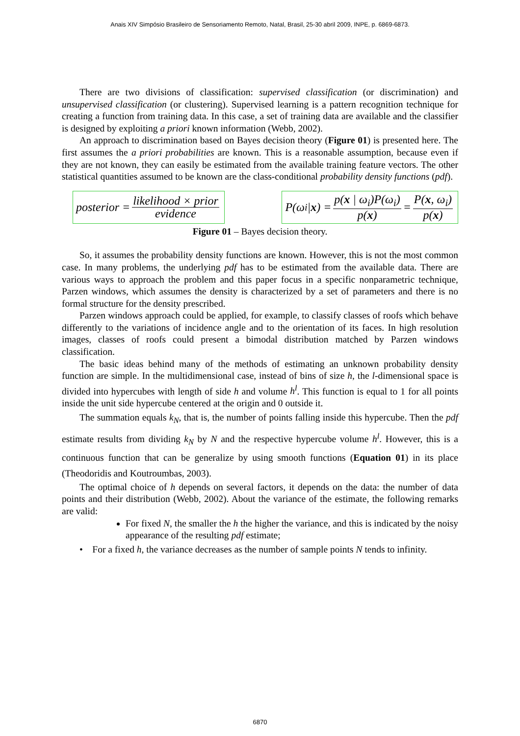Anais XIV Simpósio Brasileiro de Sensoriamento Remoto, Natal, Brasil, 25-30 abril 2009, INPE, p. 6869-6873.
There are two divisions of classification: supervised classification (or discrimination) and unsupervised classification (or clustering). Supervised learning is a pattern recognition technique for creating a function from training data. In this case, a set of training data are available and the classifier is designed by exploiting a priori known information (Webb, 2002).
An approach to discrimination based on Bayes decision theory (Figure 01) is presented here. The first assumes the a priori probabilities are known. This is a reasonable assumption, because even if they are not known, they can easily be estimated from the available training feature vectors. The other statistical quantities assumed to be known are the class-conditional probability density functions (pdf).
posterior = likelihood × prior evidence
P(ω<sub>i</sub> | x) = p(x | ω<sub>i</sub>)P(ω<sub>i</sub>) p(x) = P(x, ω<sub>i</sub>) p(x)
Figure 01 – Bayes decision theory.
So, it assumes the probability density functions are known. However, this is not the most common case. In many problems, the underlying pdf has to be estimated from the available data. There are various ways to approach the problem and this paper focus in a specific nonparametric technique, Parzen windows, which assumes the density is characterized by a set of parameters and there is no formal structure for the density prescribed.
Parzen windows approach could be applied, for example, to classify classes of roofs which behave differently to the variations of incidence angle and to the orientation of its faces. In high resolution images, classes of roofs could present a bimodal distribution matched by Parzen windows classification.
The basic ideas behind many of the methods of estimating an unknown probability density function are simple. In the multidimensional case, instead of bins of size h, the l-dimensional space is divided into hypercubes with length of side h and volume h<sup>l</sup>. This function is equal to 1 for all points inside the unit side hypercube centered at the origin and 0 outside it.
The summation equals k<sub>N</sub>, that is, the number of points falling inside this hypercube. Then the pdf estimate results from dividing k<sub>N</sub> by N and the respective hypercube volume h<sup>l</sup>. However, this is a continuous function that can be generalize by using smooth functions (Equation 01) in its place (Theodoridis and Koutroumbas, 2003).
The optimal choice of h depends on several factors, it depends on the data: the number of data points and their distribution (Webb, 2002). About the variance of the estimate, the following remarks are valid:
For fixed N, the smaller the h the higher the variance, and this is indicated by the noisy appearance of the resulting pdf estimate;
• For a fixed h, the variance decreases as the number of sample points N tends to infinity.
6870